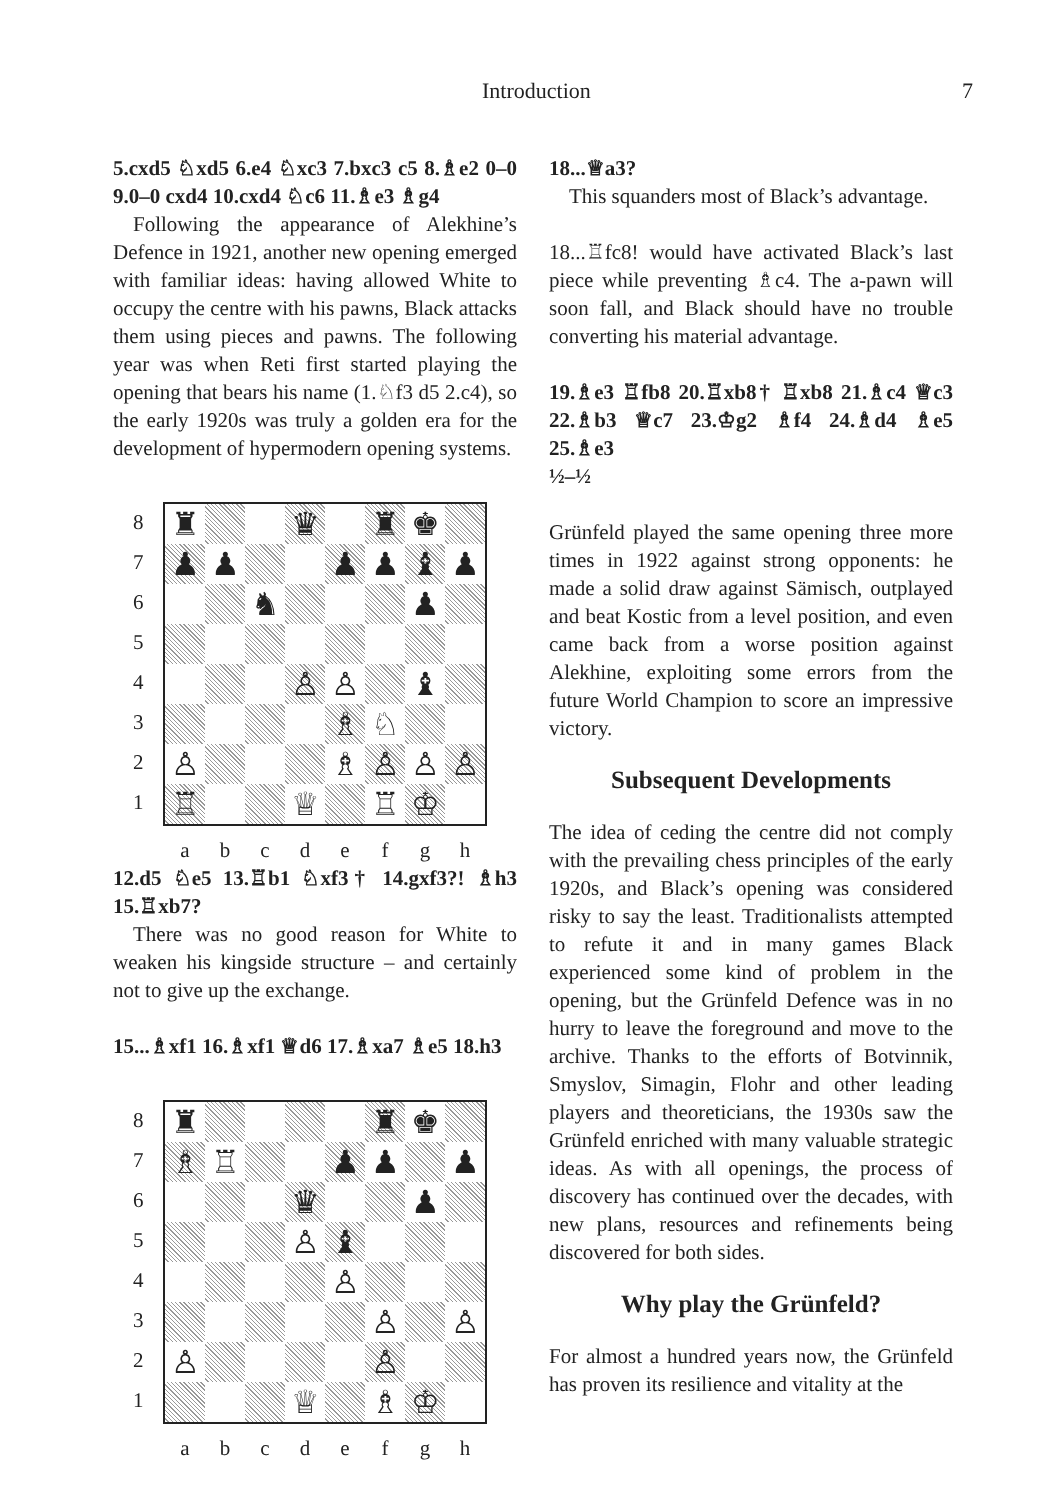Introduction 7
5.cxd5 ♘xd5 6.e4 ♘xc3 7.bxc3 c5 8.♗e2 0–0 9.0–0 cxd4 10.cxd4 ♘c6 11.♗e3 ♗g4
Following the appearance of Alekhine’s Defence in 1921, another new opening emerged with familiar ideas: having allowed White to occupy the centre with his pawns, Black attacks them using pieces and pawns. The following year was when Reti first started playing the opening that bears his name (1.♘f3 d5 2.c4), so the early 1920s was truly a golden era for the development of hypermodern opening systems.
8
7
6
5
4
3
2
1
♜
♛
♜
♚
♟
♟
♟
♟
♝
♟
♞
♟
♙
♙
♝
♗
♘
♙
♗
♙
♙
♙
♖
♕
♖
♔
abcdefgh
12.d5 ♘e5 13.♖b1 ♘xf3† 14.gxf3?! ♗h3 15.♖xb7?
There was no good reason for White to weaken his kingside structure – and certainly not to give up the exchange.
15...♗xf1 16.♗xf1 ♕d6 17.♗xa7 ♗e5 18.h3
8
7
6
5
4
3
2
1
♜
♜
♚
♗
♖
♟
♟
♟
♛
♟
♙
♝
♙
♙
♙
♙
♙
♕
♗
♔
abcdefgh
18...♕a3?
This squanders most of Black’s advantage.
18...♖fc8! would have activated Black’s last piece while preventing ♗c4. The a-pawn will soon fall, and Black should have no trouble converting his material advantage.
19.♗e3 ♖fb8 20.♖xb8† ♖xb8 21.♗c4 ♕c3 22.♗b3 ♕c7 23.♔g2 ♗f4 24.♗d4 ♗e5 25.♗e3
½–½
Grünfeld played the same opening three more times in 1922 against strong opponents: he made a solid draw against Sämisch, outplayed and beat Kostic from a level position, and even came back from a worse position against Alekhine, exploiting some errors from the future World Champion to score an impressive victory.
Subsequent Developments
The idea of ceding the centre did not comply with the prevailing chess principles of the early 1920s, and Black’s opening was considered risky to say the least. Traditionalists attempted to refute it and in many games Black experienced some kind of problem in the opening, but the Grünfeld Defence was in no hurry to leave the foreground and move to the archive. Thanks to the efforts of Botvinnik, Smyslov, Simagin, Flohr and other leading players and theoreticians, the 1930s saw the Grünfeld enriched with many valuable strategic ideas. As with all openings, the process of discovery has continued over the decades, with new plans, resources and refinements being discovered for both sides.
Why play the Grünfeld?
For almost a hundred years now, the Grünfeld has proven its resilience and vitality at the